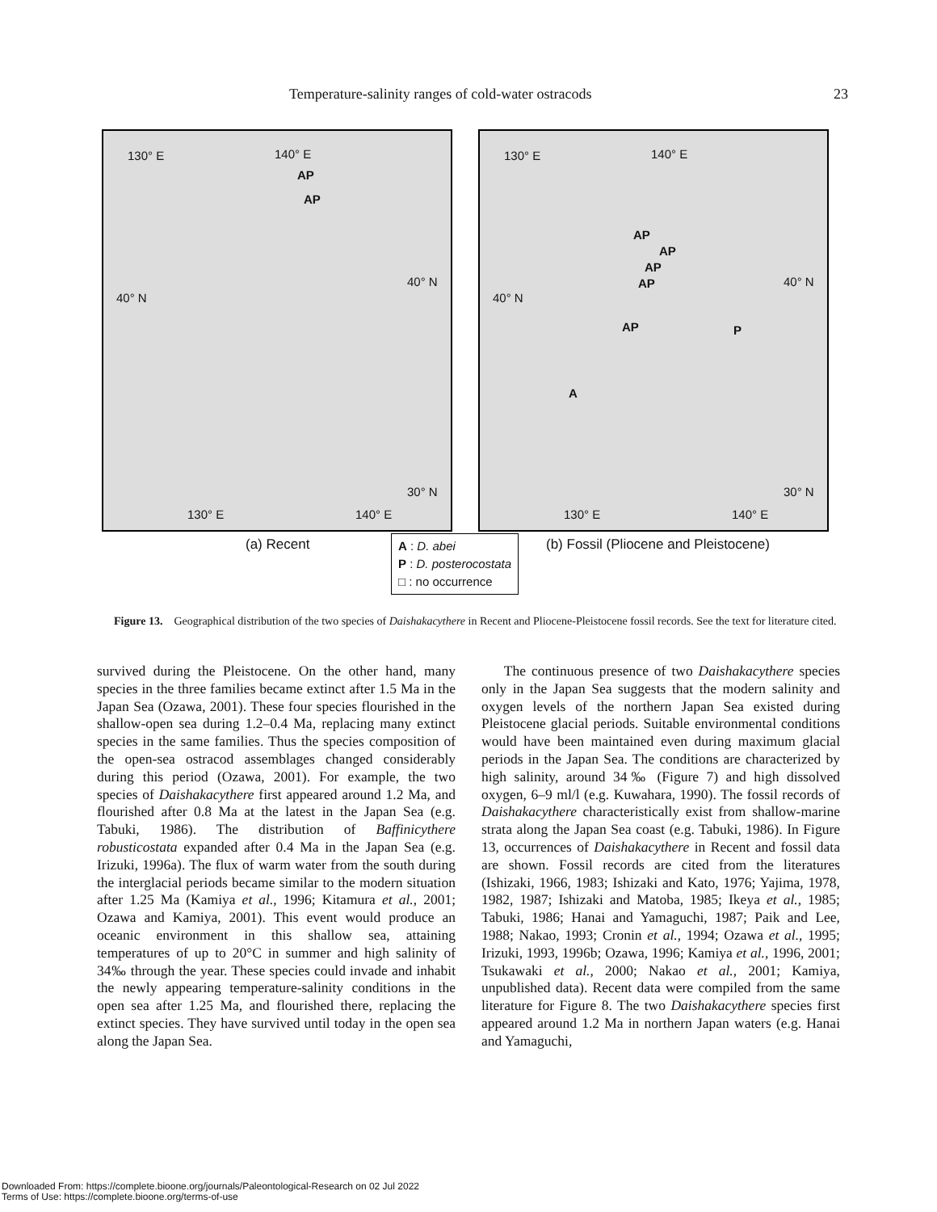Temperature-salinity ranges of cold-water ostracods 23
130° E 140° E
AP
AP
40° N
40° N
30° N
130° E 140° E
130° E 140° E
AP
AP
AP
AP
AP P
A
40° N
40° N
30° N
130° E 140° E
(a) Recent
A : D. abei
P : D. posterocostata
□ : no occurrence
(b) Fossil (Pliocene and Pleistocene)
Figure 13. Geographical distribution of the two species of Daishakacythere in Recent and Pliocene-Pleistocene fossil records. See the text for literature cited.
survived during the Pleistocene. On the other hand, many species in the three families became extinct after 1.5 Ma in the Japan Sea (Ozawa, 2001). These four species flourished in the shallow-open sea during 1.2–0.4 Ma, replacing many extinct species in the same families. Thus the species composition of the open-sea ostracod assemblages changed considerably during this period (Ozawa, 2001). For example, the two species of Daishakacythere first appeared around 1.2 Ma, and flourished after 0.8 Ma at the latest in the Japan Sea (e.g. Tabuki, 1986). The distribution of Baffinicythere robusticostata expanded after 0.4 Ma in the Japan Sea (e.g. Irizuki, 1996a). The flux of warm water from the south during the interglacial periods became similar to the modern situation after 1.25 Ma (Kamiya et al., 1996; Kitamura et al., 2001; Ozawa and Kamiya, 2001). This event would produce an oceanic environment in this shallow sea, attaining temperatures of up to 20°C in summer and high salinity of 34‰ through the year. These species could invade and inhabit the newly appearing temperature-salinity conditions in the open sea after 1.25 Ma, and flourished there, replacing the extinct species. They have survived until today in the open sea along the Japan Sea.
The continuous presence of two Daishakacythere species only in the Japan Sea suggests that the modern salinity and oxygen levels of the northern Japan Sea existed during Pleistocene glacial periods. Suitable environmental conditions would have been maintained even during maximum glacial periods in the Japan Sea. The conditions are characterized by high salinity, around 34‰ (Figure 7) and high dissolved oxygen, 6–9 ml/l (e.g. Kuwahara, 1990). The fossil records of Daishakacythere characteristically exist from shallow-marine strata along the Japan Sea coast (e.g. Tabuki, 1986). In Figure 13, occurrences of Daishakacythere in Recent and fossil data are shown. Fossil records are cited from the literatures (Ishizaki, 1966, 1983; Ishizaki and Kato, 1976; Yajima, 1978, 1982, 1987; Ishizaki and Matoba, 1985; Ikeya et al., 1985; Tabuki, 1986; Hanai and Yamaguchi, 1987; Paik and Lee, 1988; Nakao, 1993; Cronin et al., 1994; Ozawa et al., 1995; Irizuki, 1993, 1996b; Ozawa, 1996; Kamiya et al., 1996, 2001; Tsukawaki et al., 2000; Nakao et al., 2001; Kamiya, unpublished data). Recent data were compiled from the same literature for Figure 8. The two Daishakacythere species first appeared around 1.2 Ma in northern Japan waters (e.g. Hanai and Yamaguchi,
Downloaded From: https://complete.bioone.org/journals/Paleontological-Research on 02 Jul 2022
Terms of Use: https://complete.bioone.org/terms-of-use